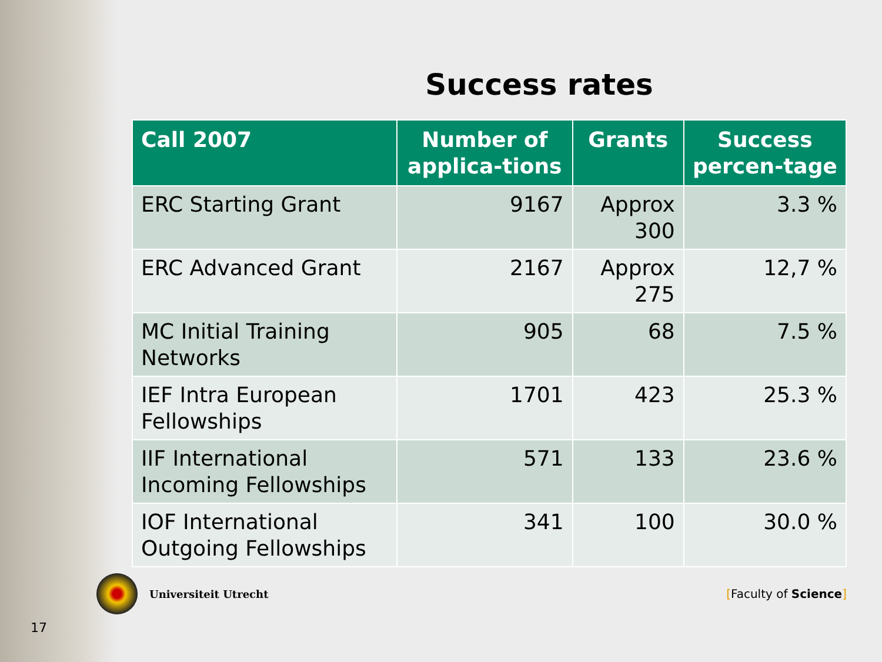Success rates
| Call 2007 | Number of applica-tions | Grants | Success percen-tage |
| --- | --- | --- | --- |
| ERC Starting Grant | 9167 | Approx 300 | 3.3 % |
| ERC Advanced Grant | 2167 | Approx 275 | 12,7 % |
| MC Initial Training Networks | 905 | 68 | 7.5 % |
| IEF Intra European Fellowships | 1701 | 423 | 25.3 % |
| IIF International Incoming Fellowships | 571 | 133 | 23.6 % |
| IOF International Outgoing Fellowships | 341 | 100 | 30.0 % |
Universiteit Utrecht [Faculty of Science]
17